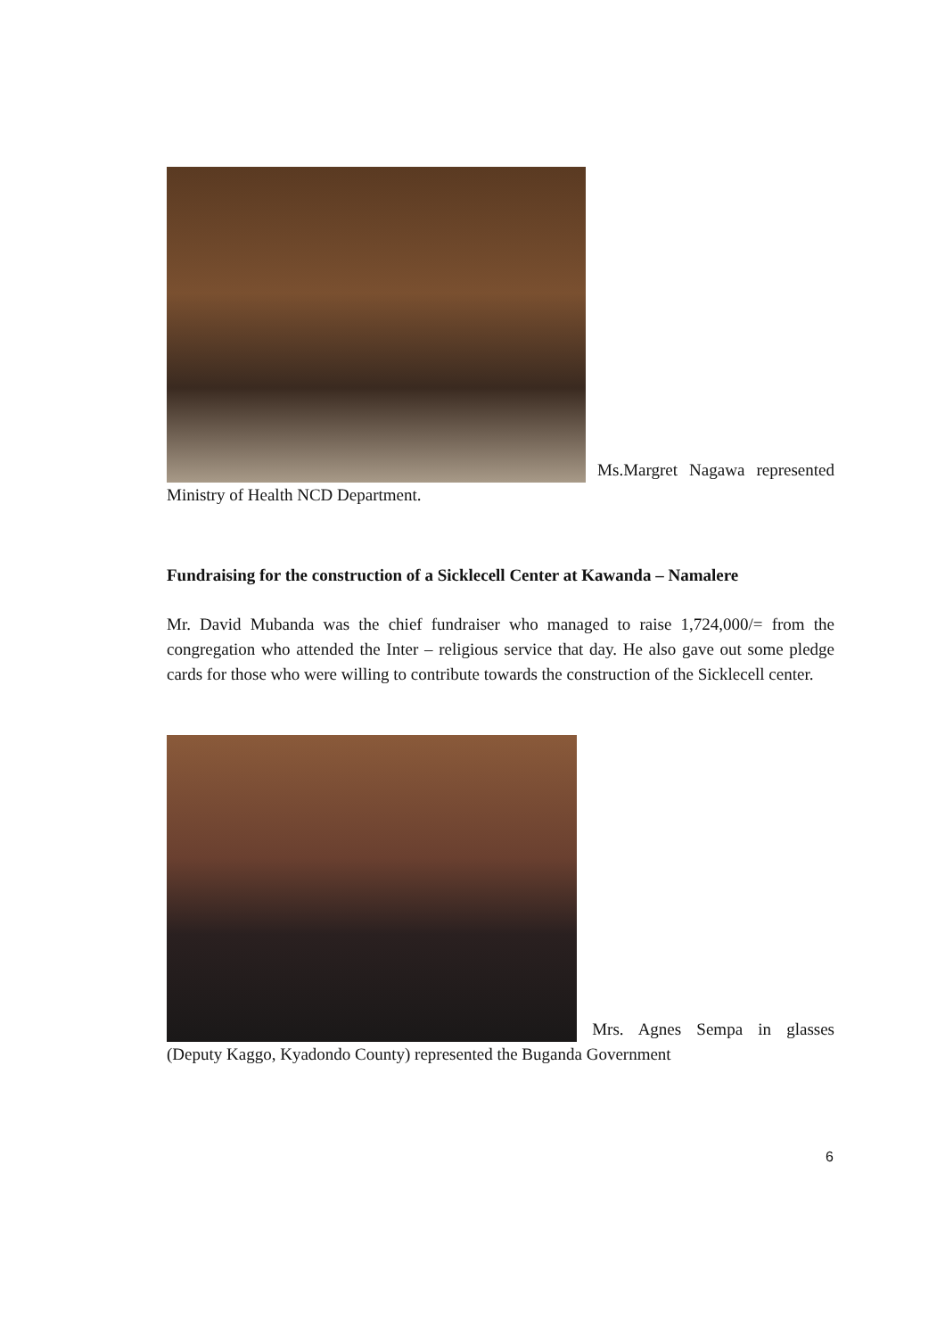Ms.Margret Nagawa represented Ministry of Health NCD Department.
Fundraising for the construction of a Sicklecell Center at Kawanda – Namalere
Mr. David Mubanda was the chief fundraiser who managed to raise 1,724,000/= from the congregation who attended the Inter – religious service that day. He also gave out some pledge cards for those who were willing to contribute towards the construction of the Sicklecell center.
Mrs. Agnes Sempa in glasses (Deputy Kaggo, Kyadondo County) represented the Buganda Government
6